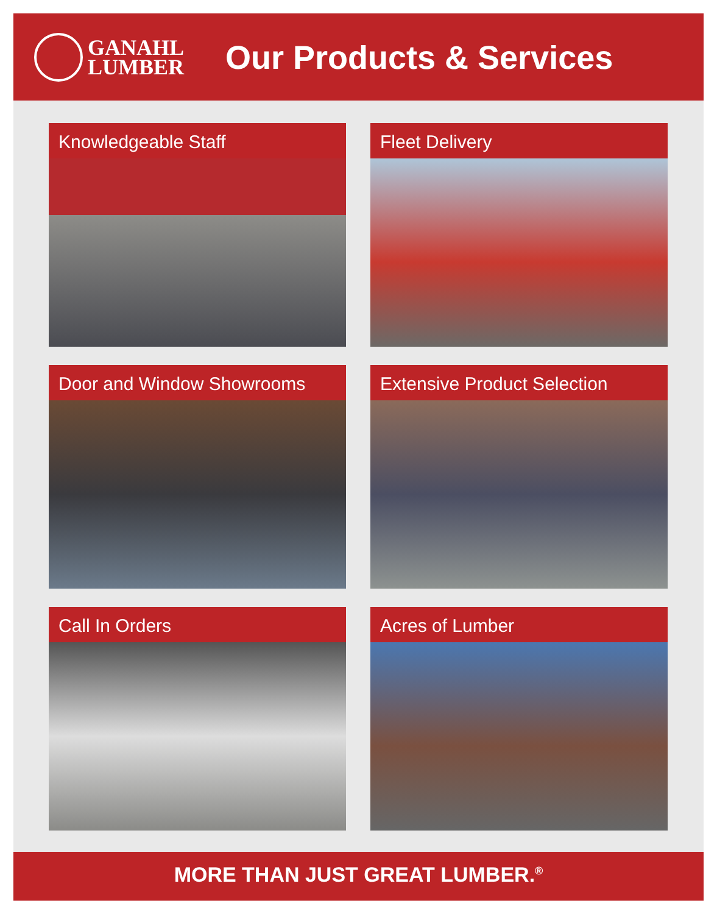GANAHL
LUMBER
Our Products & Services
Knowledgeable Staff
Fleet Delivery
Door and Window Showrooms
Extensive Product Selection
Call In Orders
Acres of Lumber
MORE THAN JUST GREAT LUMBER.<sup>®</sup>